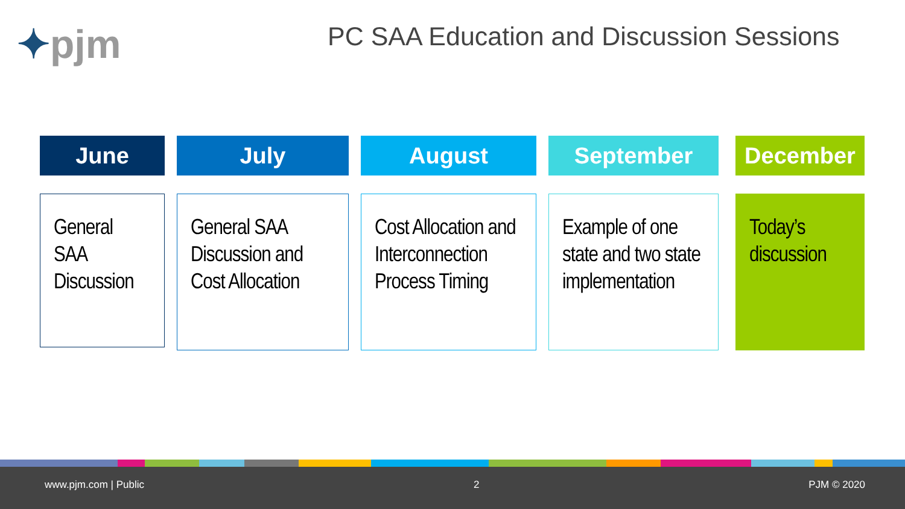✦pjm
PC SAA Education and Discussion Sessions
June
General SAA Discussion
July
General SAA Discussion and Cost Allocation
August
Cost Allocation and Interconnection Process Timing
September
Example of one state and two state implementation
December
Today’s discussion
www.pjm.com | Public 2 PJM © 2020